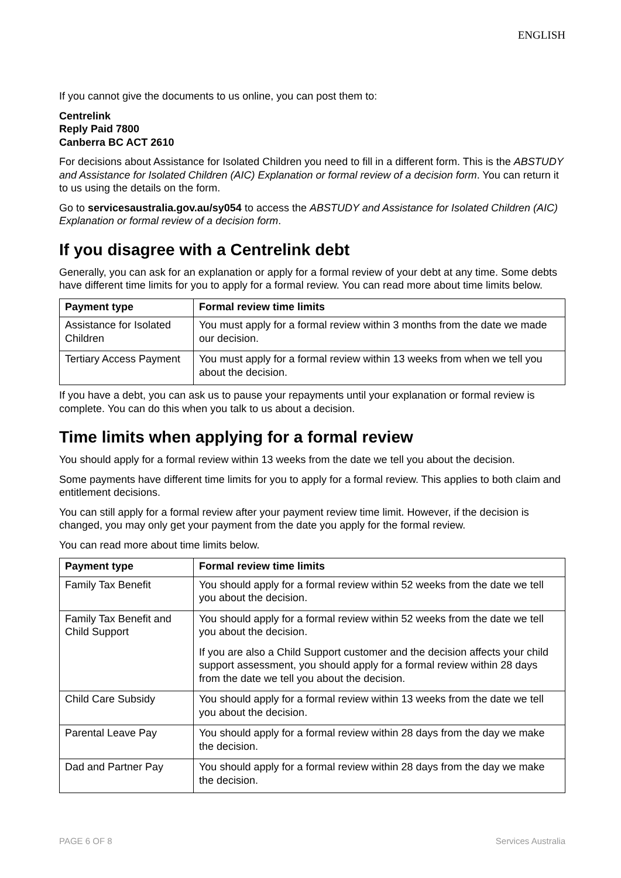ENGLISH
If you cannot give the documents to us online, you can post them to:
Centrelink
Reply Paid 7800
Canberra BC ACT 2610
For decisions about Assistance for Isolated Children you need to fill in a different form. This is the ABSTUDY and Assistance for Isolated Children (AIC) Explanation or formal review of a decision form. You can return it to us using the details on the form.
Go to servicesaustralia.gov.au/sy054 to access the ABSTUDY and Assistance for Isolated Children (AIC) Explanation or formal review of a decision form.
If you disagree with a Centrelink debt
Generally, you can ask for an explanation or apply for a formal review of your debt at any time. Some debts have different time limits for you to apply for a formal review. You can read more about time limits below.
| Payment type | Formal review time limits |
| --- | --- |
| Assistance for Isolated Children | You must apply for a formal review within 3 months from the date we made our decision. |
| Tertiary Access Payment | You must apply for a formal review within 13 weeks from when we tell you about the decision. |
If you have a debt, you can ask us to pause your repayments until your explanation or formal review is complete. You can do this when you talk to us about a decision.
Time limits when applying for a formal review
You should apply for a formal review within 13 weeks from the date we tell you about the decision.
Some payments have different time limits for you to apply for a formal review. This applies to both claim and entitlement decisions.
You can still apply for a formal review after your payment review time limit. However, if the decision is changed, you may only get your payment from the date you apply for the formal review.
You can read more about time limits below.
| Payment type | Formal review time limits |
| --- | --- |
| Family Tax Benefit | You should apply for a formal review within 52 weeks from the date we tell you about the decision. |
| Family Tax Benefit and Child Support | You should apply for a formal review within 52 weeks from the date we tell you about the decision. If you are also a Child Support customer and the decision affects your child support assessment, you should apply for a formal review within 28 days from the date we tell you about the decision. |
| Child Care Subsidy | You should apply for a formal review within 13 weeks from the date we tell you about the decision. |
| Parental Leave Pay | You should apply for a formal review within 28 days from the day we make the decision. |
| Dad and Partner Pay | You should apply for a formal review within 28 days from the day we make the decision. |
PAGE 6 OF 8 Services Australia